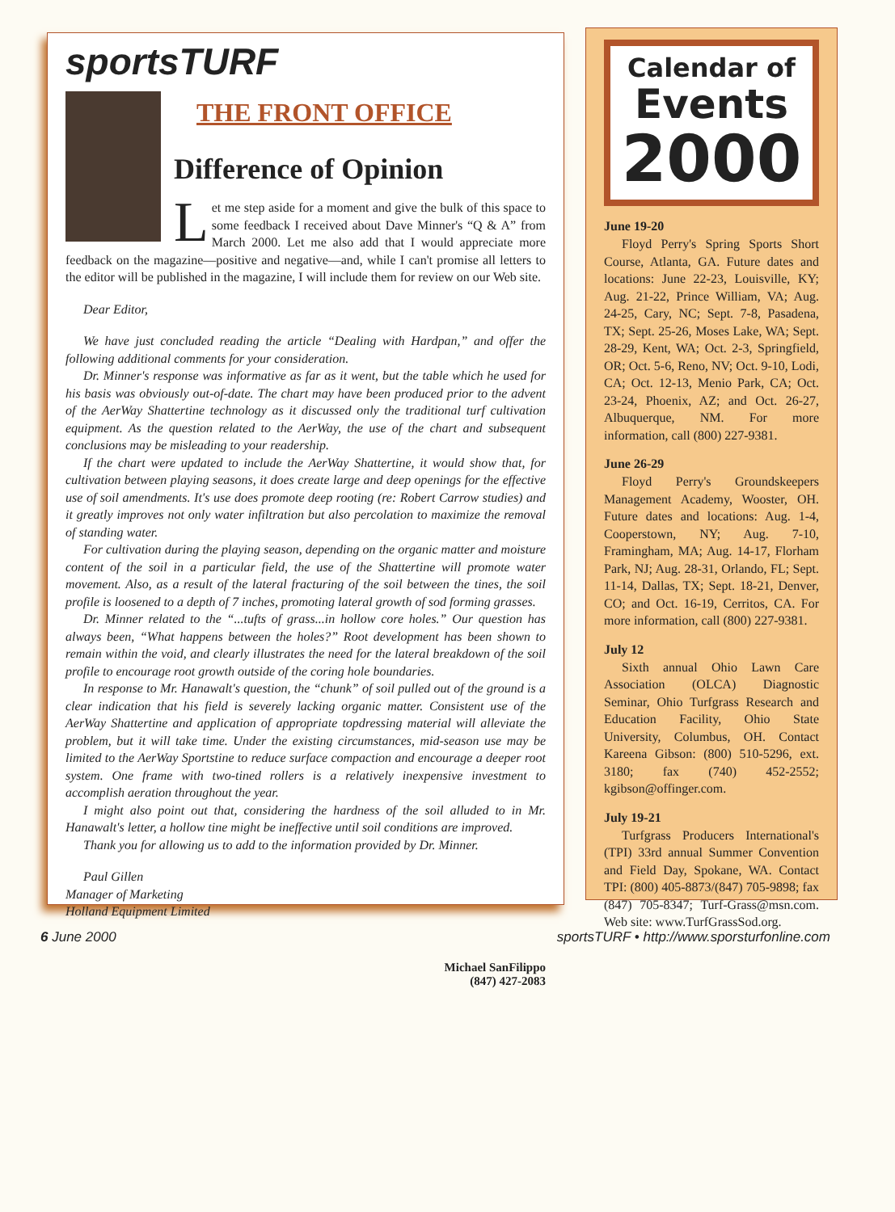sportsTURF THE FRONT OFFICE
Difference of Opinion
Let me step aside for a moment and give the bulk of this space to some feedback I received about Dave Minner's “Q & A” from March 2000. Let me also add that I would appreciate more feedback on the magazine—positive and negative—and, while I can't promise all letters to the editor will be published in the magazine, I will include them for review on our Web site.
Dear Editor,
We have just concluded reading the article “Dealing with Hardpan,” and offer the following additional comments for your consideration.
Dr. Minner's response was informative as far as it went, but the table which he used for his basis was obviously out-of-date. The chart may have been produced prior to the advent of the AerWay Shattertine technology as it discussed only the traditional turf cultivation equipment. As the question related to the AerWay, the use of the chart and subsequent conclusions may be misleading to your readership.
If the chart were updated to include the AerWay Shattertine, it would show that, for cultivation between playing seasons, it does create large and deep openings for the effective use of soil amendments. It's use does promote deep rooting (re: Robert Carrow studies) and it greatly improves not only water infiltration but also percolation to maximize the removal of standing water.
For cultivation during the playing season, depending on the organic matter and moisture content of the soil in a particular field, the use of the Shattertine will promote water movement. Also, as a result of the lateral fracturing of the soil between the tines, the soil profile is loosened to a depth of 7 inches, promoting lateral growth of sod forming grasses.
Dr. Minner related to the “...tufts of grass...in hollow core holes.” Our question has always been, “What happens between the holes?” Root development has been shown to remain within the void, and clearly illustrates the need for the lateral breakdown of the soil profile to encourage root growth outside of the coring hole boundaries.
In response to Mr. Hanawalt's question, the “chunk” of soil pulled out of the ground is a clear indication that his field is severely lacking organic matter. Consistent use of the AerWay Shattertine and application of appropriate topdressing material will alleviate the problem, but it will take time. Under the existing circumstances, mid-season use may be limited to the AerWay Sportstine to reduce surface compaction and encourage a deeper root system. One frame with two-tined rollers is a relatively inexpensive investment to accomplish aeration throughout the year.
I might also point out that, considering the hardness of the soil alluded to in Mr. Hanawalt's letter, a hollow tine might be ineffective until soil conditions are improved.
Thank you for allowing us to add to the information provided by Dr. Minner.
Paul Gillen
Manager of Marketing
Holland Equipment Limited
Michael SanFilippo
(847) 427-2083
Calendar of
Events
2000
June 19-20
Floyd Perry's Spring Sports Short Course, Atlanta, GA. Future dates and locations: June 22-23, Louisville, KY; Aug. 21-22, Prince William, VA; Aug. 24-25, Cary, NC; Sept. 7-8, Pasadena, TX; Sept. 25-26, Moses Lake, WA; Sept. 28-29, Kent, WA; Oct. 2-3, Springfield, OR; Oct. 5-6, Reno, NV; Oct. 9-10, Lodi, CA; Oct. 12-13, Menio Park, CA; Oct. 23-24, Phoenix, AZ; and Oct. 26-27, Albuquerque, NM. For more information, call (800) 227-9381.
June 26-29
Floyd Perry's Groundskeepers Management Academy, Wooster, OH. Future dates and locations: Aug. 1-4, Cooperstown, NY; Aug. 7-10, Framingham, MA; Aug. 14-17, Florham Park, NJ; Aug. 28-31, Orlando, FL; Sept. 11-14, Dallas, TX; Sept. 18-21, Denver, CO; and Oct. 16-19, Cerritos, CA. For more information, call (800) 227-9381.
July 12
Sixth annual Ohio Lawn Care Association (OLCA) Diagnostic Seminar, Ohio Turfgrass Research and Education Facility, Ohio State University, Columbus, OH. Contact Kareena Gibson: (800) 510-5296, ext. 3180; fax (740) 452-2552; kgibson@offinger.com.
July 19-21
Turfgrass Producers International's (TPI) 33rd annual Summer Convention and Field Day, Spokane, WA. Contact TPI: (800) 405-8873/(847) 705-9898; fax (847) 705-8347; Turf-Grass@msn.com. Web site: www.TurfGrassSod.org.
6 June 2000 sportsTURF • http://www.sporsturfonline.com